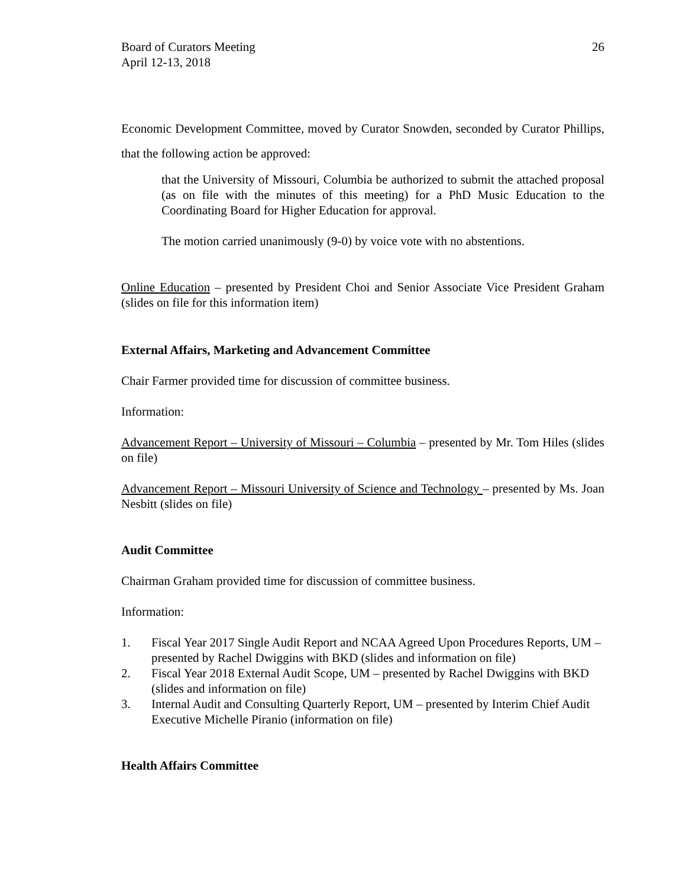Board of Curators Meeting
April 12-13, 2018
26
Economic Development Committee, moved by Curator Snowden, seconded by Curator Phillips, that the following action be approved:
that the University of Missouri, Columbia be authorized to submit the attached proposal (as on file with the minutes of this meeting) for a PhD Music Education to the Coordinating Board for Higher Education for approval.
The motion carried unanimously (9-0) by voice vote with no abstentions.
Online Education – presented by President Choi and Senior Associate Vice President Graham (slides on file for this information item)
External Affairs, Marketing and Advancement Committee
Chair Farmer provided time for discussion of committee business.
Information:
Advancement Report – University of Missouri – Columbia – presented by Mr. Tom Hiles (slides on file)
Advancement Report – Missouri University of Science and Technology – presented by Ms. Joan Nesbitt (slides on file)
Audit Committee
Chairman Graham provided time for discussion of committee business.
Information:
1. Fiscal Year 2017 Single Audit Report and NCAA Agreed Upon Procedures Reports, UM – presented by Rachel Dwiggins with BKD (slides and information on file)
2. Fiscal Year 2018 External Audit Scope, UM – presented by Rachel Dwiggins with BKD (slides and information on file)
3. Internal Audit and Consulting Quarterly Report, UM – presented by Interim Chief Audit Executive Michelle Piranio (information on file)
Health Affairs Committee